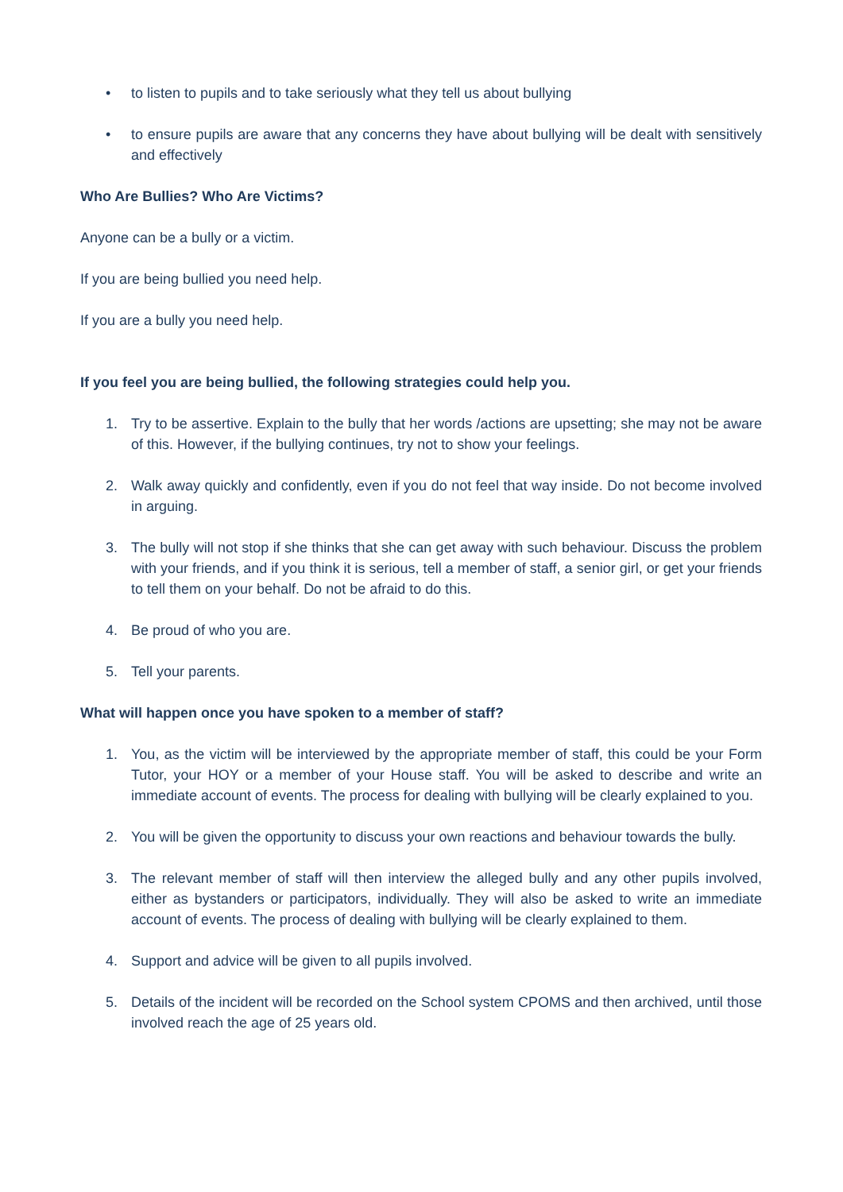• to listen to pupils and to take seriously what they tell us about bullying
• to ensure pupils are aware that any concerns they have about bullying will be dealt with sensitively and effectively
Who Are Bullies? Who Are Victims?
Anyone can be a bully or a victim.
If you are being bullied you need help.
If you are a bully you need help.
If you feel you are being bullied, the following strategies could help you.
1. Try to be assertive. Explain to the bully that her words /actions are upsetting; she may not be aware of this. However, if the bullying continues, try not to show your feelings.
2. Walk away quickly and confidently, even if you do not feel that way inside. Do not become involved in arguing.
3. The bully will not stop if she thinks that she can get away with such behaviour. Discuss the problem with your friends, and if you think it is serious, tell a member of staff, a senior girl, or get your friends to tell them on your behalf. Do not be afraid to do this.
4. Be proud of who you are.
5. Tell your parents.
What will happen once you have spoken to a member of staff?
1. You, as the victim will be interviewed by the appropriate member of staff, this could be your Form Tutor, your HOY or a member of your House staff. You will be asked to describe and write an immediate account of events. The process for dealing with bullying will be clearly explained to you.
2. You will be given the opportunity to discuss your own reactions and behaviour towards the bully.
3. The relevant member of staff will then interview the alleged bully and any other pupils involved, either as bystanders or participators, individually. They will also be asked to write an immediate account of events. The process of dealing with bullying will be clearly explained to them.
4. Support and advice will be given to all pupils involved.
5. Details of the incident will be recorded on the School system CPOMS and then archived, until those involved reach the age of 25 years old.